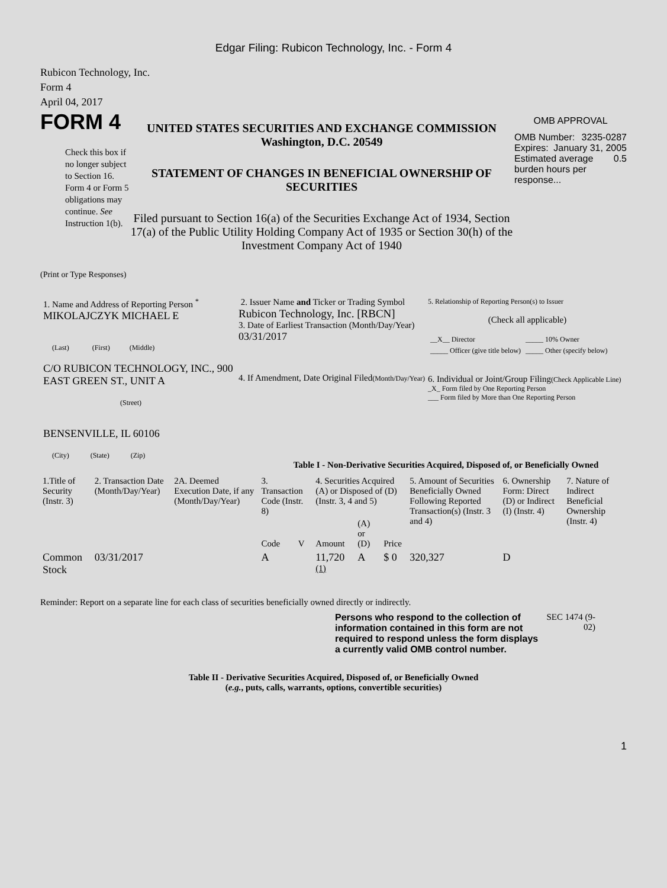Edgar Filing: Rubicon Technology, Inc. - Form 4
Rubicon Technology, Inc.
Form 4
April 04, 2017
FORM 4
Check this box if no longer subject to Section 16. Form 4 or Form 5 obligations may continue. See Instruction 1(b).
UNITED STATES SECURITIES AND EXCHANGE COMMISSION
Washington, D.C. 20549
STATEMENT OF CHANGES IN BENEFICIAL OWNERSHIP OF SECURITIES
Filed pursuant to Section 16(a) of the Securities Exchange Act of 1934, Section 17(a) of the Public Utility Holding Company Act of 1935 or Section 30(h) of the Investment Company Act of 1940
OMB APPROVAL
OMB Number: 3235-0287
Expires: January 31, 2005
Estimated average burden hours per response... 0.5
(Print or Type Responses)
1. Name and Address of Reporting Person <sup>*</sup>
MIKOLAJCZYK MICHAEL E
(Last) (First) (Middle)
C/O RUBICON TECHNOLOGY, INC., 900 EAST GREEN ST., UNIT A
(Street)
BENSENVILLE, IL 60106
(City) (State) (Zip)
2. Issuer Name and Ticker or Trading Symbol
Rubicon Technology, Inc. [RBCN]
3. Date of Earliest Transaction (Month/Day/Year)
03/31/2017
4. If Amendment, Date Original Filed(Month/Day/Year)
5. Relationship of Reporting Person(s) to Issuer
(Check all applicable)
| __X__ Director | _____ 10% Owner |
| _____ Officer (give title below) | _____ Other (specify below) |
6. Individual or Joint/Group Filing(Check Applicable Line)
_X_ Form filed by One Reporting Person
___ Form filed by More than One Reporting Person
Table I - Non-Derivative Securities Acquired, Disposed of, or Beneficially Owned
| 1.Title of Security (Instr. 3) | 2. Transaction Date (Month/Day/Year) | 2A. Deemed Execution Date, if any (Month/Day/Year) | 3. Transaction Code (Instr. 8) | | 4. Securities Acquired (A) or Disposed of (D) (Instr. 3, 4 and 5) | | | 5. Amount of Securities Beneficially Owned Following Reported Transaction(s) (Instr. 3 and 4) | 6. Ownership Form: Direct (D) or Indirect (I) (Instr. 4) | 7. Nature of Indirect Beneficial Ownership (Instr. 4) |
| --- | --- | --- | --- | --- | --- | --- | --- | --- | --- | --- |
| | | | Code | V | Amount | (A) or (D) | Price | | | |
| Common Stock | 03/31/2017 | | A | | 11,720 <sup>(1)</sup> | A | $ 0 | 320,327 | D | |
Reminder: Report on a separate line for each class of securities beneficially owned directly or indirectly.
Persons who respond to the collection of information contained in this form are not required to respond unless the form displays a currently valid OMB control number.
SEC 1474 (9-02)
Table II - Derivative Securities Acquired, Disposed of, or Beneficially Owned
(e.g., puts, calls, warrants, options, convertible securities)
1